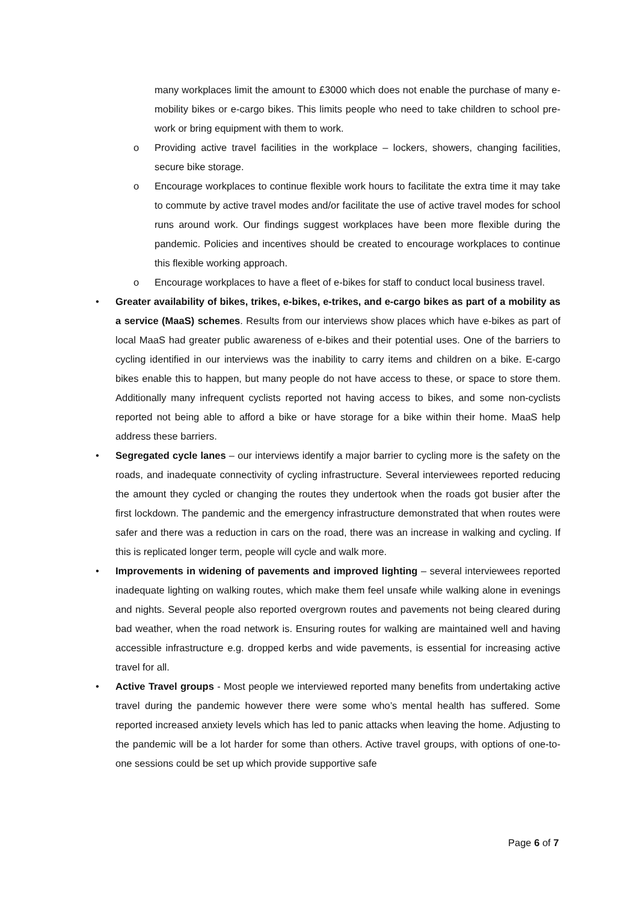many workplaces limit the amount to £3000 which does not enable the purchase of many e-mobility bikes or e-cargo bikes. This limits people who need to take children to school pre-work or bring equipment with them to work.
o Providing active travel facilities in the workplace – lockers, showers, changing facilities, secure bike storage.
o Encourage workplaces to continue flexible work hours to facilitate the extra time it may take to commute by active travel modes and/or facilitate the use of active travel modes for school runs around work. Our findings suggest workplaces have been more flexible during the pandemic. Policies and incentives should be created to encourage workplaces to continue this flexible working approach.
o Encourage workplaces to have a fleet of e-bikes for staff to conduct local business travel.
• Greater availability of bikes, trikes, e-bikes, e-trikes, and e-cargo bikes as part of a mobility as a service (MaaS) schemes. Results from our interviews show places which have e-bikes as part of local MaaS had greater public awareness of e-bikes and their potential uses. One of the barriers to cycling identified in our interviews was the inability to carry items and children on a bike. E-cargo bikes enable this to happen, but many people do not have access to these, or space to store them. Additionally many infrequent cyclists reported not having access to bikes, and some non-cyclists reported not being able to afford a bike or have storage for a bike within their home. MaaS help address these barriers.
• Segregated cycle lanes – our interviews identify a major barrier to cycling more is the safety on the roads, and inadequate connectivity of cycling infrastructure. Several interviewees reported reducing the amount they cycled or changing the routes they undertook when the roads got busier after the first lockdown. The pandemic and the emergency infrastructure demonstrated that when routes were safer and there was a reduction in cars on the road, there was an increase in walking and cycling. If this is replicated longer term, people will cycle and walk more.
• Improvements in widening of pavements and improved lighting – several interviewees reported inadequate lighting on walking routes, which make them feel unsafe while walking alone in evenings and nights. Several people also reported overgrown routes and pavements not being cleared during bad weather, when the road network is. Ensuring routes for walking are maintained well and having accessible infrastructure e.g. dropped kerbs and wide pavements, is essential for increasing active travel for all.
• Active Travel groups - Most people we interviewed reported many benefits from undertaking active travel during the pandemic however there were some who’s mental health has suffered. Some reported increased anxiety levels which has led to panic attacks when leaving the home. Adjusting to the pandemic will be a lot harder for some than others. Active travel groups, with options of one-to-one sessions could be set up which provide supportive safe
Page 6 of 7